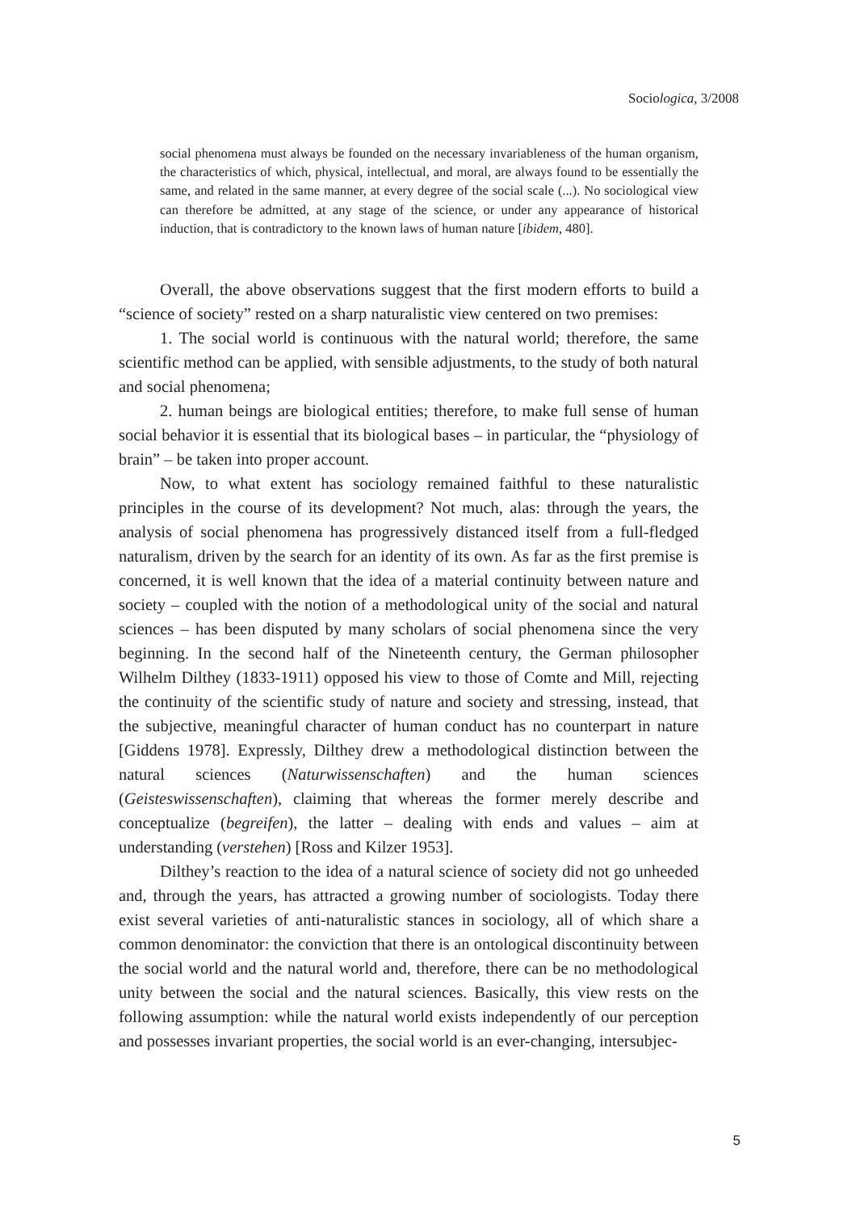Sociologica, 3/2008
social phenomena must always be founded on the necessary invariableness of the human organism, the characteristics of which, physical, intellectual, and moral, are always found to be essentially the same, and related in the same manner, at every degree of the social scale (...). No sociological view can therefore be admitted, at any stage of the science, or under any appearance of historical induction, that is contradictory to the known laws of human nature [ibidem, 480].
Overall, the above observations suggest that the first modern efforts to build a “science of society” rested on a sharp naturalistic view centered on two premises:
1. The social world is continuous with the natural world; therefore, the same scientific method can be applied, with sensible adjustments, to the study of both natural and social phenomena;
2. human beings are biological entities; therefore, to make full sense of human social behavior it is essential that its biological bases – in particular, the “physiology of brain” – be taken into proper account.
Now, to what extent has sociology remained faithful to these naturalistic principles in the course of its development? Not much, alas: through the years, the analysis of social phenomena has progressively distanced itself from a full-fledged naturalism, driven by the search for an identity of its own. As far as the first premise is concerned, it is well known that the idea of a material continuity between nature and society – coupled with the notion of a methodological unity of the social and natural sciences – has been disputed by many scholars of social phenomena since the very beginning. In the second half of the Nineteenth century, the German philosopher Wilhelm Dilthey (1833-1911) opposed his view to those of Comte and Mill, rejecting the continuity of the scientific study of nature and society and stressing, instead, that the subjective, meaningful character of human conduct has no counterpart in nature [Giddens 1978]. Expressly, Dilthey drew a methodological distinction between the natural sciences (Naturwissenschaften) and the human sciences (Geisteswissenschaften), claiming that whereas the former merely describe and conceptualize (begreifen), the latter – dealing with ends and values – aim at understanding (verstehen) [Ross and Kilzer 1953].
Dilthey’s reaction to the idea of a natural science of society did not go unheeded and, through the years, has attracted a growing number of sociologists. Today there exist several varieties of anti-naturalistic stances in sociology, all of which share a common denominator: the conviction that there is an ontological discontinuity between the social world and the natural world and, therefore, there can be no methodological unity between the social and the natural sciences. Basically, this view rests on the following assumption: while the natural world exists independently of our perception and possesses invariant properties, the social world is an ever-changing, intersubjec-
5